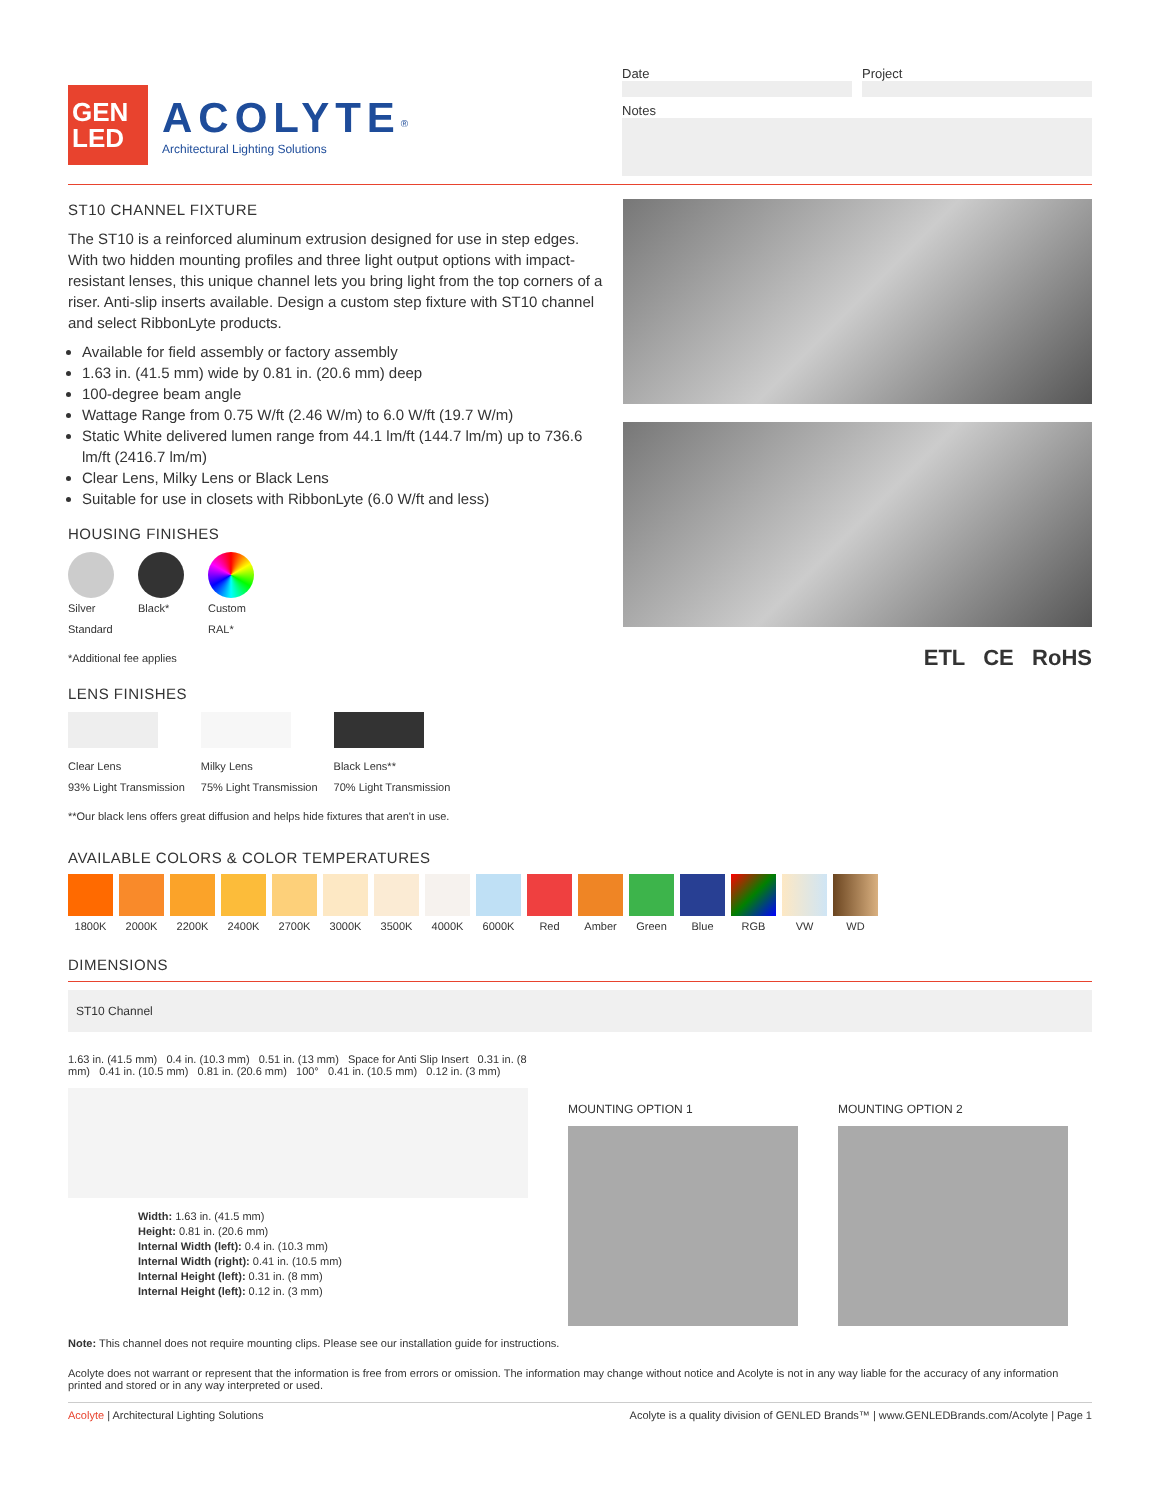GEN
LED
ACOLYTE<sup>®</sup>
Architectural Lighting Solutions
Date Project
Notes
ST10 CHANNEL FIXTURE
The ST10 is a reinforced aluminum extrusion designed for use in step edges. With two hidden mounting profiles and three light output options with impact-resistant lenses, this unique channel lets you bring light from the top corners of a riser. Anti-slip inserts available. Design a custom step fixture with ST10 channel and select RibbonLyte products.
Available for field assembly or factory assembly
1.63 in. (41.5 mm) wide by 0.81 in. (20.6 mm) deep
100-degree beam angle
Wattage Range from 0.75 W/ft (2.46 W/m) to 6.0 W/ft (19.7 W/m)
Static White delivered lumen range from 44.1 lm/ft (144.7 lm/m) up to 736.6 lm/ft (2416.7 lm/m)
Clear Lens, Milky Lens or Black Lens
Suitable for use in closets with RibbonLyte (6.0 W/ft and less)
HOUSING FINISHES
Silver
Standard
Black* Custom
RAL*
*Additional fee applies
LENS FINISHES
Clear Lens
93% Light Transmission
Milky Lens
75% Light Transmission
Black Lens**
70% Light Transmission
**Our black lens offers great diffusion and helps hide fixtures that aren't in use.
ETL CE RoHS
AVAILABLE COLORS & COLOR TEMPERATURES
1800K 2000K 2200K 2400K 2700K 3000K 3500K 4000K 6000K Red Amber Green Blue RGB VW WD
DIMENSIONS
ST10 Channel
1.63 in. (41.5 mm) 0.4 in. (10.3 mm) 0.51 in. (13 mm) Space for Anti Slip Insert 0.31 in. (8 mm) 0.41 in. (10.5 mm) 0.81 in. (20.6 mm) 100° 0.41 in. (10.5 mm) 0.12 in. (3 mm)
Width: 1.63 in. (41.5 mm)
Height: 0.81 in. (20.6 mm)
Internal Width (left): 0.4 in. (10.3 mm)
Internal Width (right): 0.41 in. (10.5 mm)
Internal Height (left): 0.31 in. (8 mm)
Internal Height (left): 0.12 in. (3 mm)
MOUNTING OPTION 1 MOUNTING OPTION 2
Note: This channel does not require mounting clips. Please see our installation guide for instructions.
Acolyte does not warrant or represent that the information is free from errors or omission. The information may change without notice and Acolyte is not in any way liable for the accuracy of any information printed and stored or in any way interpreted or used.
Acolyte | Architectural Lighting Solutions Acolyte is a quality division of GENLED Brands™ | www.GENLEDBrands.com/Acolyte | Page 1